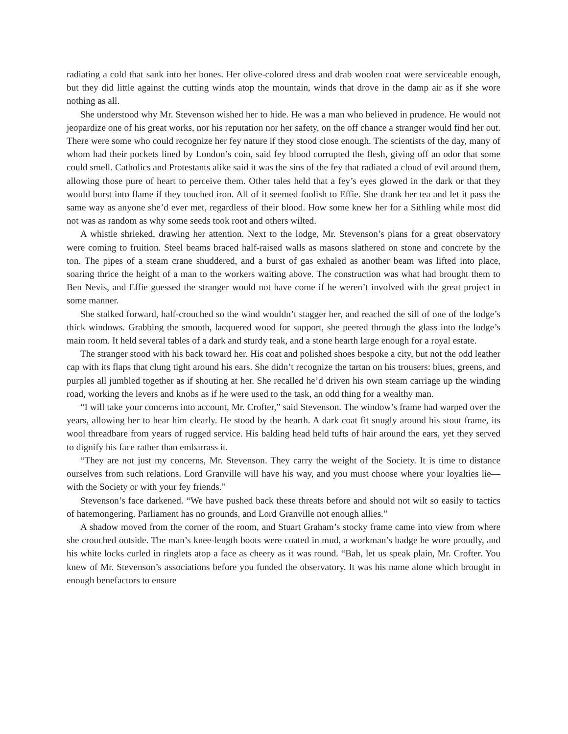radiating a cold that sank into her bones. Her olive-colored dress and drab woolen coat were serviceable enough, but they did little against the cutting winds atop the mountain, winds that drove in the damp air as if she wore nothing as all.
She understood why Mr. Stevenson wished her to hide. He was a man who believed in prudence. He would not jeopardize one of his great works, nor his reputation nor her safety, on the off chance a stranger would find her out. There were some who could recognize her fey nature if they stood close enough. The scientists of the day, many of whom had their pockets lined by London’s coin, said fey blood corrupted the flesh, giving off an odor that some could smell. Catholics and Protestants alike said it was the sins of the fey that radiated a cloud of evil around them, allowing those pure of heart to perceive them. Other tales held that a fey’s eyes glowed in the dark or that they would burst into flame if they touched iron. All of it seemed foolish to Effie. She drank her tea and let it pass the same way as anyone she’d ever met, regardless of their blood. How some knew her for a Sithling while most did not was as random as why some seeds took root and others wilted.
A whistle shrieked, drawing her attention. Next to the lodge, Mr. Stevenson’s plans for a great observatory were coming to fruition. Steel beams braced half-raised walls as masons slathered on stone and concrete by the ton. The pipes of a steam crane shuddered, and a burst of gas exhaled as another beam was lifted into place, soaring thrice the height of a man to the workers waiting above. The construction was what had brought them to Ben Nevis, and Effie guessed the stranger would not have come if he weren’t involved with the great project in some manner.
She stalked forward, half-crouched so the wind wouldn’t stagger her, and reached the sill of one of the lodge’s thick windows. Grabbing the smooth, lacquered wood for support, she peered through the glass into the lodge’s main room. It held several tables of a dark and sturdy teak, and a stone hearth large enough for a royal estate.
The stranger stood with his back toward her. His coat and polished shoes bespoke a city, but not the odd leather cap with its flaps that clung tight around his ears. She didn’t recognize the tartan on his trousers: blues, greens, and purples all jumbled together as if shouting at her. She recalled he’d driven his own steam carriage up the winding road, working the levers and knobs as if he were used to the task, an odd thing for a wealthy man.
“I will take your concerns into account, Mr. Crofter,” said Stevenson. The window’s frame had warped over the years, allowing her to hear him clearly. He stood by the hearth. A dark coat fit snugly around his stout frame, its wool threadbare from years of rugged service. His balding head held tufts of hair around the ears, yet they served to dignify his face rather than embarrass it.
“They are not just my concerns, Mr. Stevenson. They carry the weight of the Society. It is time to distance ourselves from such relations. Lord Granville will have his way, and you must choose where your loyalties lie—with the Society or with your fey friends.”
Stevenson’s face darkened. “We have pushed back these threats before and should not wilt so easily to tactics of hatemongering. Parliament has no grounds, and Lord Granville not enough allies.”
A shadow moved from the corner of the room, and Stuart Graham’s stocky frame came into view from where she crouched outside. The man’s knee-length boots were coated in mud, a workman’s badge he wore proudly, and his white locks curled in ringlets atop a face as cheery as it was round. “Bah, let us speak plain, Mr. Crofter. You knew of Mr. Stevenson’s associations before you funded the observatory. It was his name alone which brought in enough benefactors to ensure